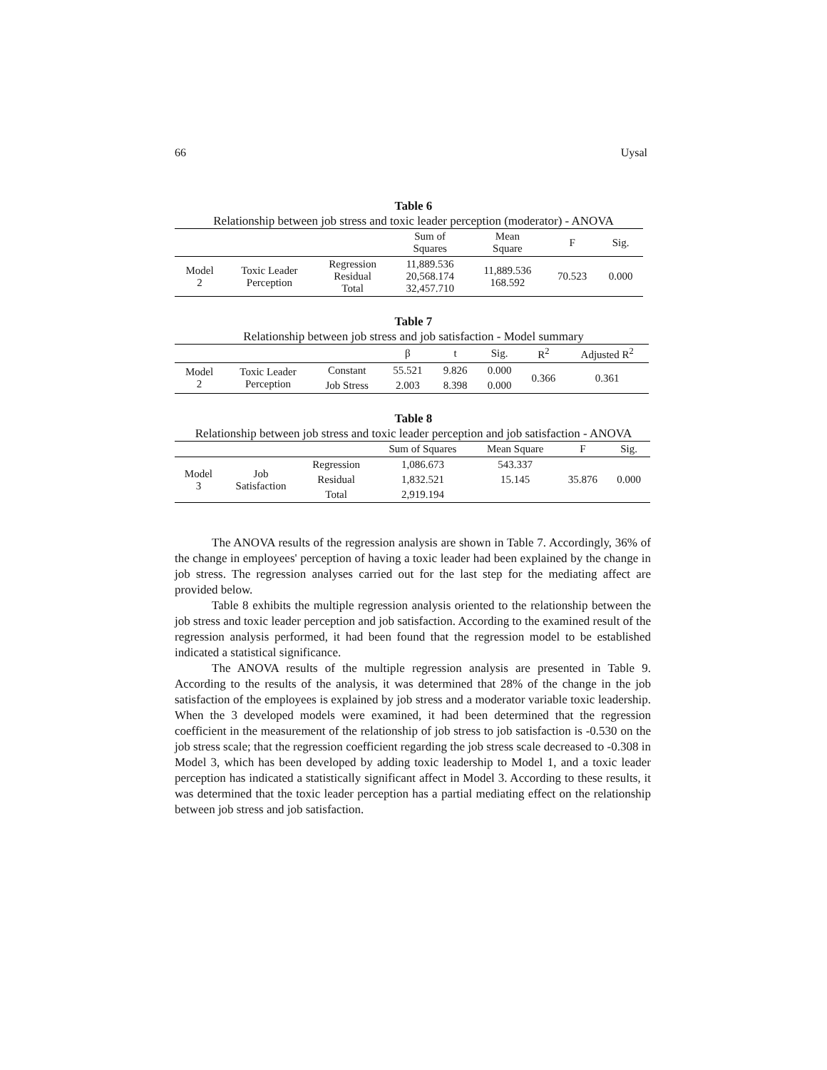66 Uysal
Table 6
Relationship between job stress and toxic leader perception (moderator) - ANOVA
| | | | Sum of Squares | Mean Square | F | Sig. |
| --- | --- | --- | --- | --- | --- | --- |
| Model 2 | Toxic Leader Perception | Regression Residual Total | 11,889.536 20,568.174 32,457.710 | 11,889.536 168.592 | 70.523 | 0.000 |
Table 7
Relationship between job stress and job satisfaction - Model summary
| | | | β | t | Sig. | R<sup>2</sup> | Adjusted R<sup>2</sup> |
| --- | --- | --- | --- | --- | --- | --- | --- |
| Model 2 | Toxic Leader Perception | Constant | 55.521 | 9.826 | 0.000 | 0.366 | 0.361 |
| | | Job Stress | 2.003 | 8.398 | 0.000 | | |
Table 8
Relationship between job stress and toxic leader perception and job satisfaction - ANOVA
| | | | Sum of Squares | Mean Square | F | Sig. |
| --- | --- | --- | --- | --- | --- | --- |
| Model 3 | Job Satisfaction | Regression | 1,086.673 | 543.337 | 35.876 | 0.000 |
| | | Residual | 1,832.521 | 15.145 | | |
| | | Total | 2,919.194 | | | |
The ANOVA results of the regression analysis are shown in Table 7. Accordingly, 36% of the change in employees' perception of having a toxic leader had been explained by the change in job stress. The regression analyses carried out for the last step for the mediating affect are provided below.
Table 8 exhibits the multiple regression analysis oriented to the relationship between the job stress and toxic leader perception and job satisfaction. According to the examined result of the regression analysis performed, it had been found that the regression model to be established indicated a statistical significance.
The ANOVA results of the multiple regression analysis are presented in Table 9. According to the results of the analysis, it was determined that 28% of the change in the job satisfaction of the employees is explained by job stress and a moderator variable toxic leadership. When the 3 developed models were examined, it had been determined that the regression coefficient in the measurement of the relationship of job stress to job satisfaction is -0.530 on the job stress scale; that the regression coefficient regarding the job stress scale decreased to -0.308 in Model 3, which has been developed by adding toxic leadership to Model 1, and a toxic leader perception has indicated a statistically significant affect in Model 3. According to these results, it was determined that the toxic leader perception has a partial mediating effect on the relationship between job stress and job satisfaction.